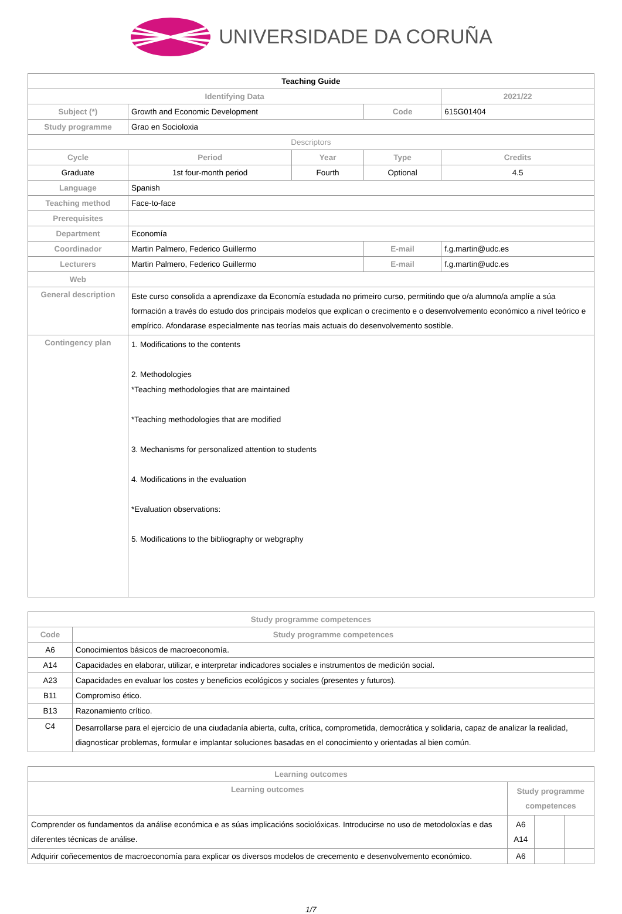UNIVERSIDADE DA CORUÑA
| Teaching Guide | | | | |
| --- | --- | --- | --- | --- |
| Identifying Data | | | | 2021/22 |
| Subject (*) | Growth and Economic Development | | Code | 615G01404 |
| Study programme | Grao en Socioloxia | | | |
| Descriptors | | | | |
| Cycle | Period | Year | Type | Credits |
| Graduate | 1st four-month period | Fourth | Optional | 4.5 |
| Language | Spanish | | | |
| Teaching method | Face-to-face | | | |
| Prerequisites | | | | |
| Department | Economía | | | |
| Coordinador | Martin Palmero, Federico Guillermo | | E-mail | f.g.martin@udc.es |
| Lecturers | Martin Palmero, Federico Guillermo | | E-mail | f.g.martin@udc.es |
| Web | | | | |
| General description | Este curso consolida a aprendizaxe da Economía estudada no primeiro curso, permitindo que o/a alumno/a amplíe a súa formación a través do estudo dos principais modelos que explican o crecimento e o desenvolvemento económico a nivel teórico e empírico. Afondarase especialmente nas teorías mais actuais do desenvolvemento sostible. | | | |
| Contingency plan | 1. Modifications to the contents 2. Methodologies *Teaching methodologies that are maintained *Teaching methodologies that are modified 3. Mechanisms for personalized attention to students 4. Modifications in the evaluation *Evaluation observations: 5. Modifications to the bibliography or webgraphy | | | |
| Study programme competences | |
| Code | Study programme competences |
| A6 | Conocimientos básicos de macroeconomía. |
| A14 | Capacidades en elaborar, utilizar, e interpretar indicadores sociales e instrumentos de medición social. |
| A23 | Capacidades en evaluar los costes y beneficios ecológicos y sociales (presentes y futuros). |
| B11 | Compromiso ético. |
| B13 | Razonamiento crítico. |
| C4 | Desarrollarse para el ejercicio de una ciudadanía abierta, culta, crítica, comprometida, democrática y solidaria, capaz de analizar la realidad, diagnosticar problemas, formular e implantar soluciones basadas en el conocimiento y orientadas al bien común. |
| Learning outcomes | | | |
| Learning outcomes | Study programme competences | | |
| Comprender os fundamentos da análise económica e as súas implicacións sociolóxicas. Introducirse no uso de metodoloxías e das diferentes técnicas de análise. | A6 A14 | | |
| Adquirir coñecementos de macroeconomía para explicar os diversos modelos de crecemento e desenvolvemento económico. | A6 | | |
1/7